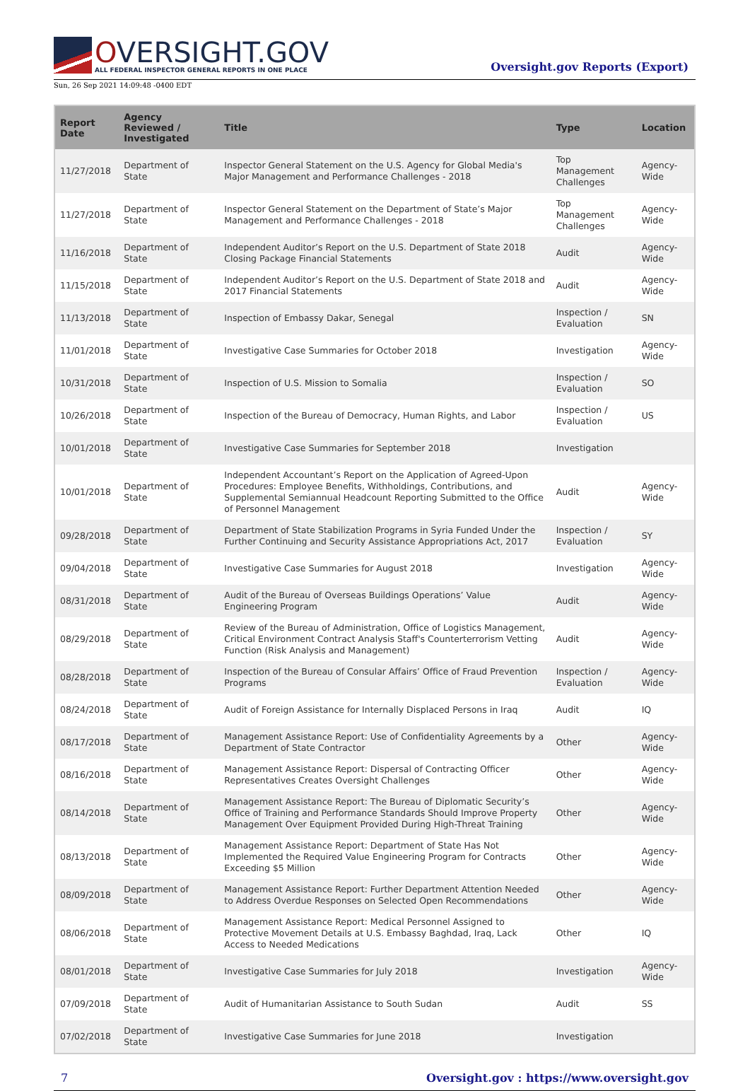OVERSIGHT.GOV
ALL FEDERAL INSPECTOR GENERAL REPORTS IN ONE PLACE
Oversight.gov Reports (Export)
Sun, 26 Sep 2021 14:09:48 -0400 EDT
| Report Date | Agency Reviewed / Investigated | Title | Type | Location |
| --- | --- | --- | --- | --- |
| 11/27/2018 | Department of State | Inspector General Statement on the U.S. Agency for Global Media's Major Management and Performance Challenges - 2018 | Top Management Challenges | Agency-Wide |
| 11/27/2018 | Department of State | Inspector General Statement on the Department of State’s Major Management and Performance Challenges - 2018 | Top Management Challenges | Agency-Wide |
| 11/16/2018 | Department of State | Independent Auditor’s Report on the U.S. Department of State 2018 Closing Package Financial Statements | Audit | Agency-Wide |
| 11/15/2018 | Department of State | Independent Auditor’s Report on the U.S. Department of State 2018 and 2017 Financial Statements | Audit | Agency-Wide |
| 11/13/2018 | Department of State | Inspection of Embassy Dakar, Senegal | Inspection / Evaluation | SN |
| 11/01/2018 | Department of State | Investigative Case Summaries for October 2018 | Investigation | Agency-Wide |
| 10/31/2018 | Department of State | Inspection of U.S. Mission to Somalia | Inspection / Evaluation | SO |
| 10/26/2018 | Department of State | Inspection of the Bureau of Democracy, Human Rights, and Labor | Inspection / Evaluation | US |
| 10/01/2018 | Department of State | Investigative Case Summaries for September 2018 | Investigation | |
| 10/01/2018 | Department of State | Independent Accountant’s Report on the Application of Agreed-Upon Procedures: Employee Benefits, Withholdings, Contributions, and Supplemental Semiannual Headcount Reporting Submitted to the Office of Personnel Management | Audit | Agency-Wide |
| 09/28/2018 | Department of State | Department of State Stabilization Programs in Syria Funded Under the Further Continuing and Security Assistance Appropriations Act, 2017 | Inspection / Evaluation | SY |
| 09/04/2018 | Department of State | Investigative Case Summaries for August 2018 | Investigation | Agency-Wide |
| 08/31/2018 | Department of State | Audit of the Bureau of Overseas Buildings Operations’ Value Engineering Program | Audit | Agency-Wide |
| 08/29/2018 | Department of State | Review of the Bureau of Administration, Office of Logistics Management, Critical Environment Contract Analysis Staff's Counterterrorism Vetting Function (Risk Analysis and Management) | Audit | Agency-Wide |
| 08/28/2018 | Department of State | Inspection of the Bureau of Consular Affairs’ Office of Fraud Prevention Programs | Inspection / Evaluation | Agency-Wide |
| 08/24/2018 | Department of State | Audit of Foreign Assistance for Internally Displaced Persons in Iraq | Audit | IQ |
| 08/17/2018 | Department of State | Management Assistance Report: Use of Confidentiality Agreements by a Department of State Contractor | Other | Agency-Wide |
| 08/16/2018 | Department of State | Management Assistance Report: Dispersal of Contracting Officer Representatives Creates Oversight Challenges | Other | Agency-Wide |
| 08/14/2018 | Department of State | Management Assistance Report: The Bureau of Diplomatic Security’s Office of Training and Performance Standards Should Improve Property Management Over Equipment Provided During High-Threat Training | Other | Agency-Wide |
| 08/13/2018 | Department of State | Management Assistance Report: Department of State Has Not Implemented the Required Value Engineering Program for Contracts Exceeding $5 Million | Other | Agency-Wide |
| 08/09/2018 | Department of State | Management Assistance Report: Further Department Attention Needed to Address Overdue Responses on Selected Open Recommendations | Other | Agency-Wide |
| 08/06/2018 | Department of State | Management Assistance Report: Medical Personnel Assigned to Protective Movement Details at U.S. Embassy Baghdad, Iraq, Lack Access to Needed Medications | Other | IQ |
| 08/01/2018 | Department of State | Investigative Case Summaries for July 2018 | Investigation | Agency-Wide |
| 07/09/2018 | Department of State | Audit of Humanitarian Assistance to South Sudan | Audit | SS |
| 07/02/2018 | Department of State | Investigative Case Summaries for June 2018 | Investigation | |
7 Oversight.gov : https://www.oversight.gov